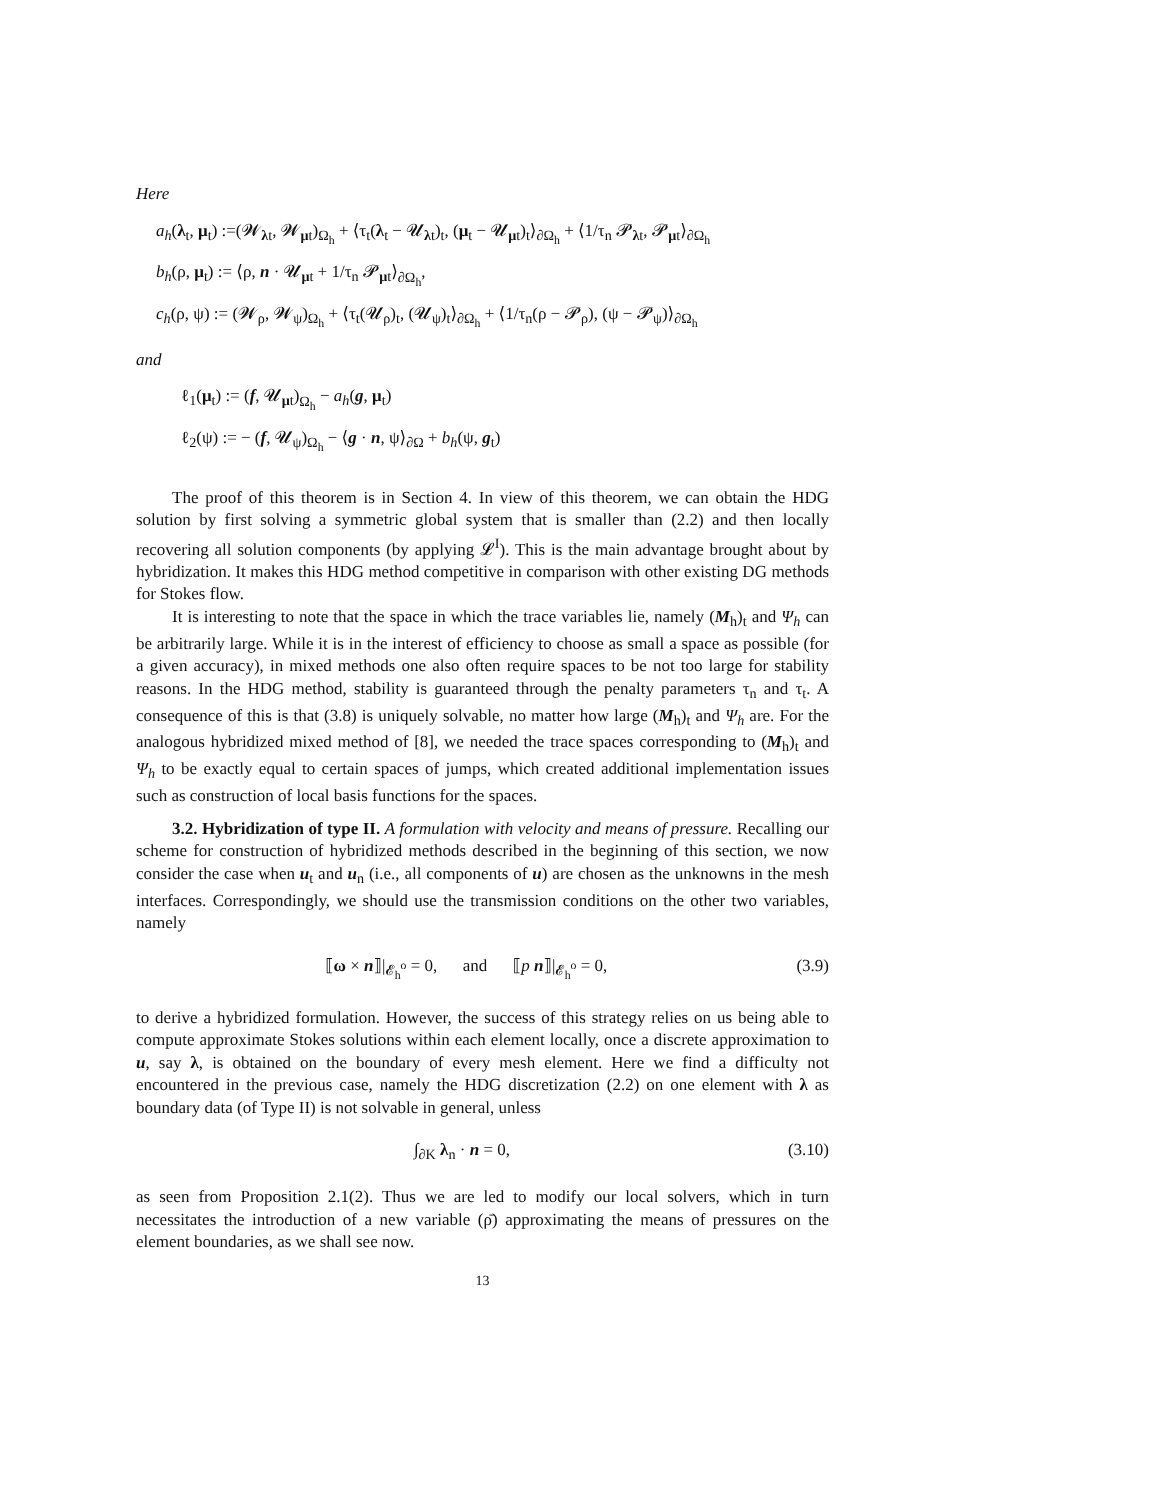Here
a<sub>h</sub>(λ<sub>t</sub>, μ<sub>t</sub>) :=(𝓦<sub>λt</sub>, 𝓦<sub>μt</sub>)<sub>Ω<sub>h</sub></sub> + ⟨τ<sub>t</sub>(λ<sub>t</sub> − 𝓤<sub>λt</sub>)<sub>t</sub>, (μ<sub>t</sub> − 𝓤<sub>μt</sub>)<sub>t</sub>⟩<sub>∂Ω<sub>h</sub></sub> + ⟨1/τ<sub>n</sub> 𝓟<sub>λt</sub>, 𝓟<sub>μt</sub>⟩<sub>∂Ω<sub>h</sub></sub>
b<sub>h</sub>(ρ, μ<sub>t</sub>) := ⟨ρ, n · 𝓤<sub>μt</sub> + 1/τ<sub>n</sub> 𝓟<sub>μt</sub>⟩<sub>∂Ω<sub>h</sub></sub>,
c<sub>h</sub>(ρ, ψ) := (𝓦<sub>ρ</sub>, 𝓦<sub>ψ</sub>)<sub>Ω<sub>h</sub></sub> + ⟨τ<sub>t</sub>(𝓤<sub>ρ</sub>)<sub>t</sub>, (𝓤<sub>ψ</sub>)<sub>t</sub>⟩<sub>∂Ω<sub>h</sub></sub> + ⟨1/τ<sub>n</sub>(ρ − 𝓟<sub>ρ</sub>), (ψ − 𝓟<sub>ψ</sub>)⟩<sub>∂Ω<sub>h</sub></sub>
and
ℓ<sub>1</sub>(μ<sub>t</sub>) := (f, 𝓤<sub>μt</sub>)<sub>Ω<sub>h</sub></sub> − a<sub>h</sub>(g, μ<sub>t</sub>)
ℓ<sub>2</sub>(ψ) := − (f, 𝓤<sub>ψ</sub>)<sub>Ω<sub>h</sub></sub> − ⟨g · n, ψ⟩<sub>∂Ω</sub> + b<sub>h</sub>(ψ, g<sub>t</sub>)
The proof of this theorem is in Section 4. In view of this theorem, we can obtain the HDG solution by first solving a symmetric global system that is smaller than (2.2) and then locally recovering all solution components (by applying 𝓛<sup>I</sup>). This is the main advantage brought about by hybridization. It makes this HDG method competitive in comparison with other existing DG methods for Stokes flow.
It is interesting to note that the space in which the trace variables lie, namely (M<sub>h</sub>)<sub>t</sub> and Ψ<sub>h</sub> can be arbitrarily large. While it is in the interest of efficiency to choose as small a space as possible (for a given accuracy), in mixed methods one also often require spaces to be not too large for stability reasons. In the HDG method, stability is guaranteed through the penalty parameters τ<sub>n</sub> and τ<sub>t</sub>. A consequence of this is that (3.8) is uniquely solvable, no matter how large (M<sub>h</sub>)<sub>t</sub> and Ψ<sub>h</sub> are. For the analogous hybridized mixed method of [8], we needed the trace spaces corresponding to (M<sub>h</sub>)<sub>t</sub> and Ψ<sub>h</sub> to be exactly equal to certain spaces of jumps, which created additional implementation issues such as construction of local basis functions for the spaces.
3.2. Hybridization of type II. A formulation with velocity and means of pressure. Recalling our scheme for construction of hybridized methods described in the beginning of this section, we now consider the case when u<sub>t</sub> and u<sub>n</sub> (i.e., all components of u) are chosen as the unknowns in the mesh interfaces. Correspondingly, we should use the transmission conditions on the other two variables, namely
⟦ω × n⟧|<sub>𝓔<sub>h</sub><sup>o</sup></sub> = 0, and ⟦p n⟧|<sub>𝓔<sub>h</sub><sup>o</sup></sub> = 0, (3.9)
to derive a hybridized formulation. However, the success of this strategy relies on us being able to compute approximate Stokes solutions within each element locally, once a discrete approximation to u, say λ, is obtained on the boundary of every mesh element. Here we find a difficulty not encountered in the previous case, namely the HDG discretization (2.2) on one element with λ as boundary data (of Type II) is not solvable in general, unless
∫<sub>∂K</sub> λ<sub>n</sub> · n = 0, (3.10)
as seen from Proposition 2.1(2). Thus we are led to modify our local solvers, which in turn necessitates the introduction of a new variable (ρ̄) approximating the means of pressures on the element boundaries, as we shall see now.
13